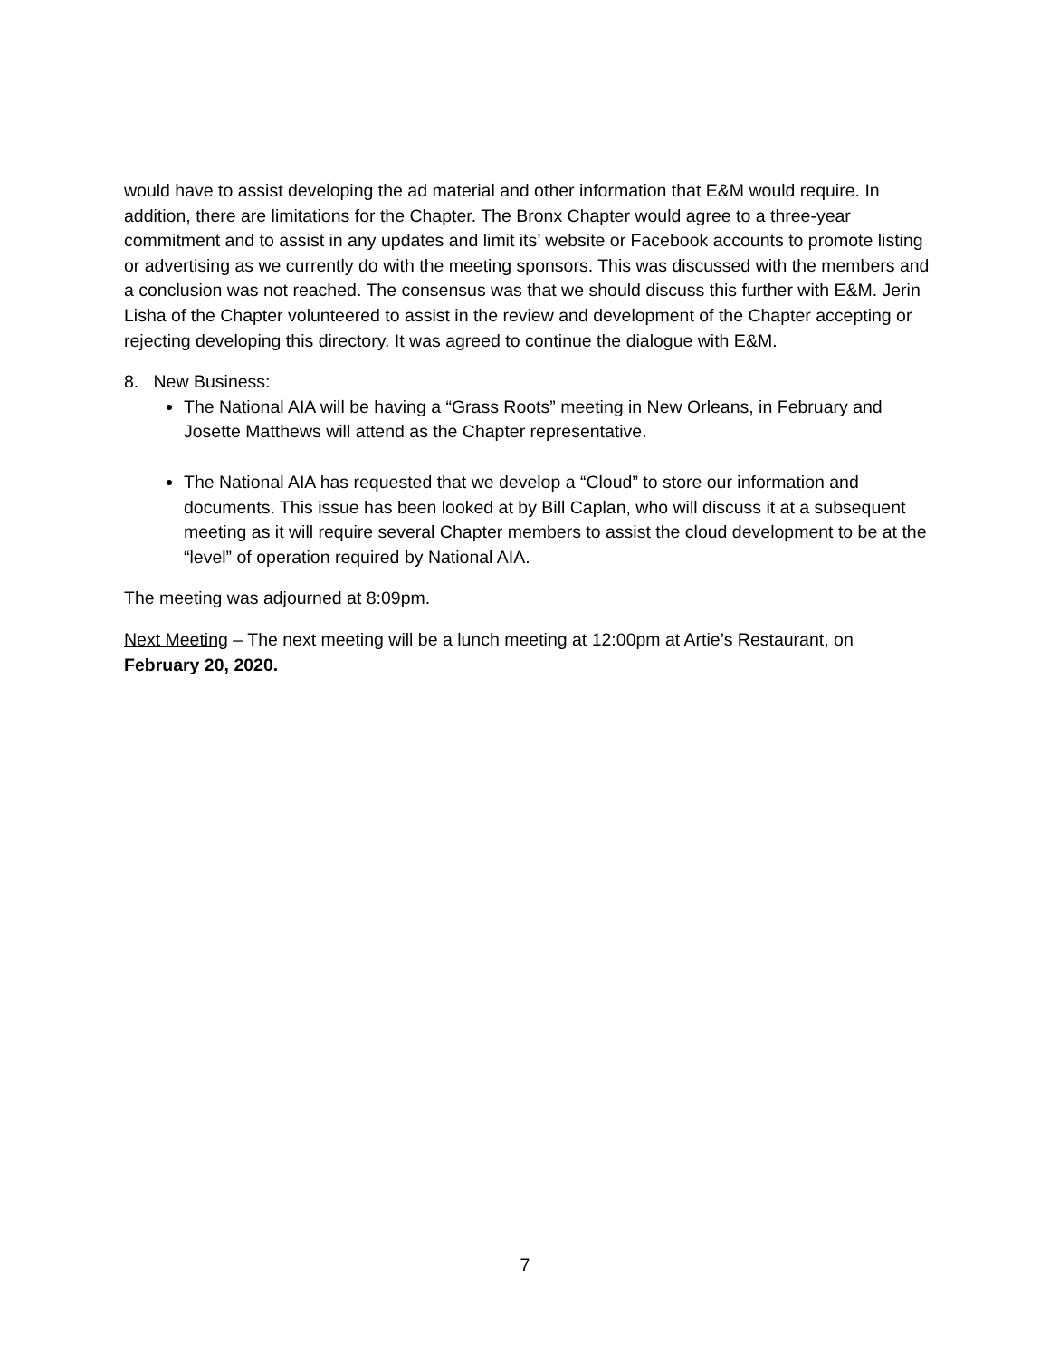would have to assist developing the ad material and other information that E&M would require. In addition, there are limitations for the Chapter. The Bronx Chapter would agree to a three-year commitment and to assist in any updates and limit its’ website or Facebook accounts to promote listing or advertising as we currently do with the meeting sponsors. This was discussed with the members and a conclusion was not reached. The consensus was that we should discuss this further with E&M. Jerin Lisha of the Chapter volunteered to assist in the review and development of the Chapter accepting or rejecting developing this directory. It was agreed to continue the dialogue with E&M.
8. New Business:
The National AIA will be having a “Grass Roots” meeting in New Orleans, in February and Josette Matthews will attend as the Chapter representative.
The National AIA has requested that we develop a “Cloud” to store our information and documents. This issue has been looked at by Bill Caplan, who will discuss it at a subsequent meeting as it will require several Chapter members to assist the cloud development to be at the “level” of operation required by National AIA.
The meeting was adjourned at 8:09pm.
Next Meeting – The next meeting will be a lunch meeting at 12:00pm at Artie’s Restaurant, on February 20, 2020.
7